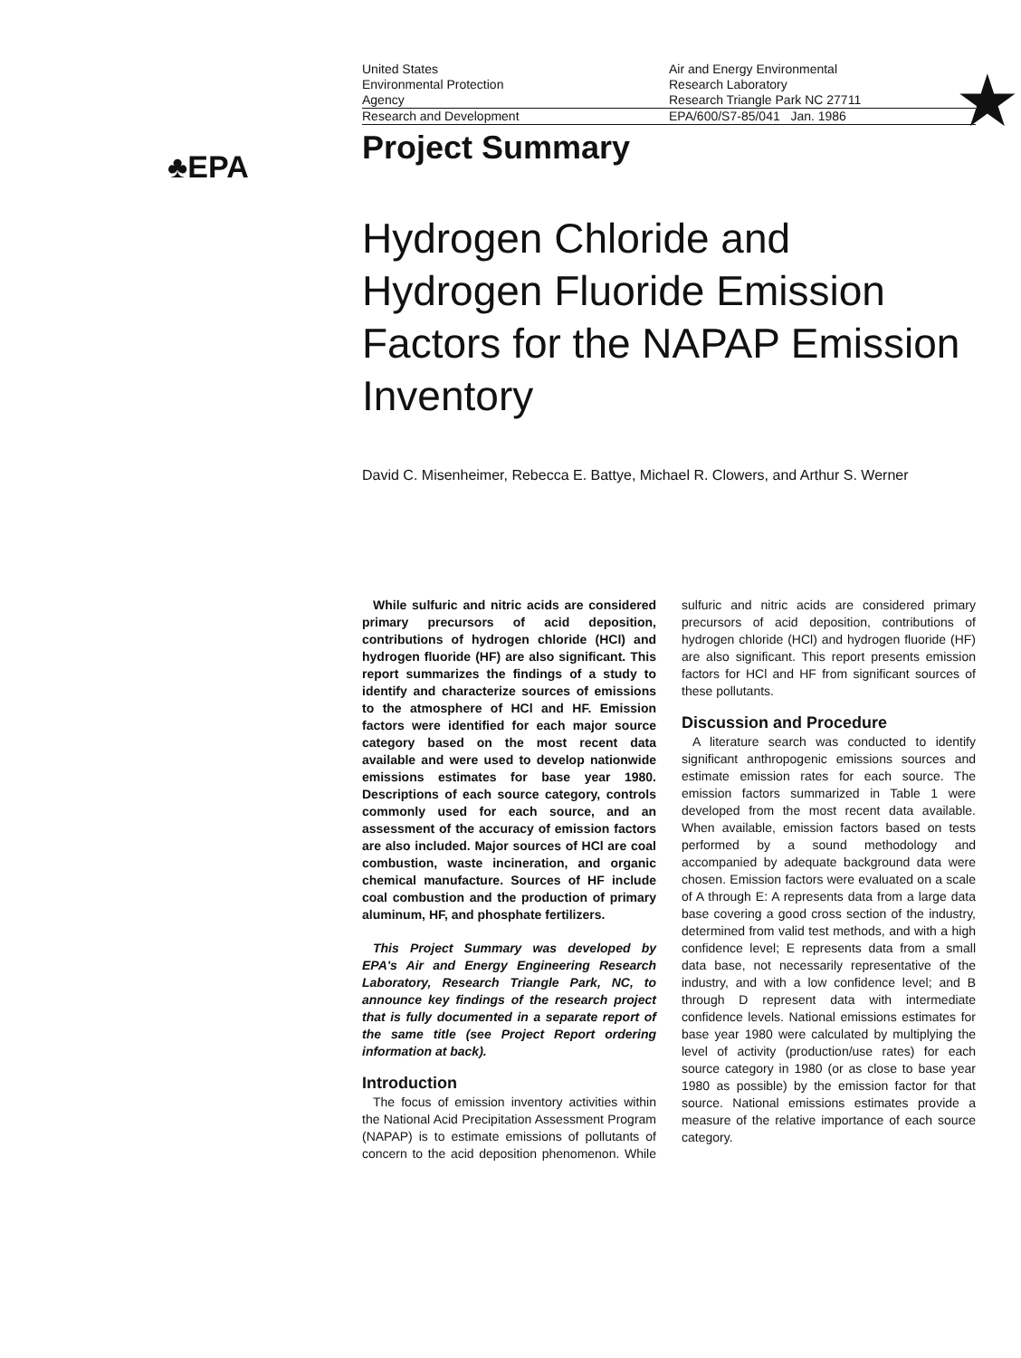★
♣EPA
United States
Environmental Protection
Agency
Air and Energy Environmental
Research Laboratory
Research Triangle Park NC 27711
Research and Development EPA/600/S7-85/041 Jan. 1986
Project Summary
Hydrogen Chloride and Hydrogen Fluoride Emission Factors for the NAPAP Emission Inventory
David C. Misenheimer, Rebecca E. Battye, Michael R. Clowers, and Arthur S. Werner
While sulfuric and nitric acids are considered primary precursors of acid deposition, contributions of hydrogen chloride (HCl) and hydrogen fluoride (HF) are also significant. This report summarizes the findings of a study to identify and characterize sources of emissions to the atmosphere of HCl and HF. Emission factors were identified for each major source category based on the most recent data available and were used to develop nationwide emissions estimates for base year 1980. Descriptions of each source category, controls commonly used for each source, and an assessment of the accuracy of emission factors are also included. Major sources of HCl are coal combustion, waste incineration, and organic chemical manufacture. Sources of HF include coal combustion and the production of primary aluminum, HF, and phosphate fertilizers.
This Project Summary was developed by EPA's Air and Energy Engineering Research Laboratory, Research Triangle Park, NC, to announce key findings of the research project that is fully documented in a separate report of the same title (see Project Report ordering information at back).
Introduction
The focus of emission inventory activities within the National Acid Precipitation Assessment Program (NAPAP) is to estimate emissions of pollutants of concern to the acid deposition phenomenon. While sulfuric and nitric acids are considered primary precursors of acid deposition, contributions of hydrogen chloride (HCl) and hydrogen fluoride (HF) are also significant. This report presents emission factors for HCl and HF from significant sources of these pollutants.
Discussion and Procedure
A literature search was conducted to identify significant anthropogenic emissions sources and estimate emission rates for each source. The emission factors summarized in Table 1 were developed from the most recent data available. When available, emission factors based on tests performed by a sound methodology and accompanied by adequate background data were chosen. Emission factors were evaluated on a scale of A through E: A represents data from a large data base covering a good cross section of the industry, determined from valid test methods, and with a high confidence level; E represents data from a small data base, not necessarily representative of the industry, and with a low confidence level; and B through D represent data with intermediate confidence levels. National emissions estimates for base year 1980 were calculated by multiplying the level of activity (production/use rates) for each source category in 1980 (or as close to base year 1980 as possible) by the emission factor for that source. National emissions estimates provide a measure of the relative importance of each source category.